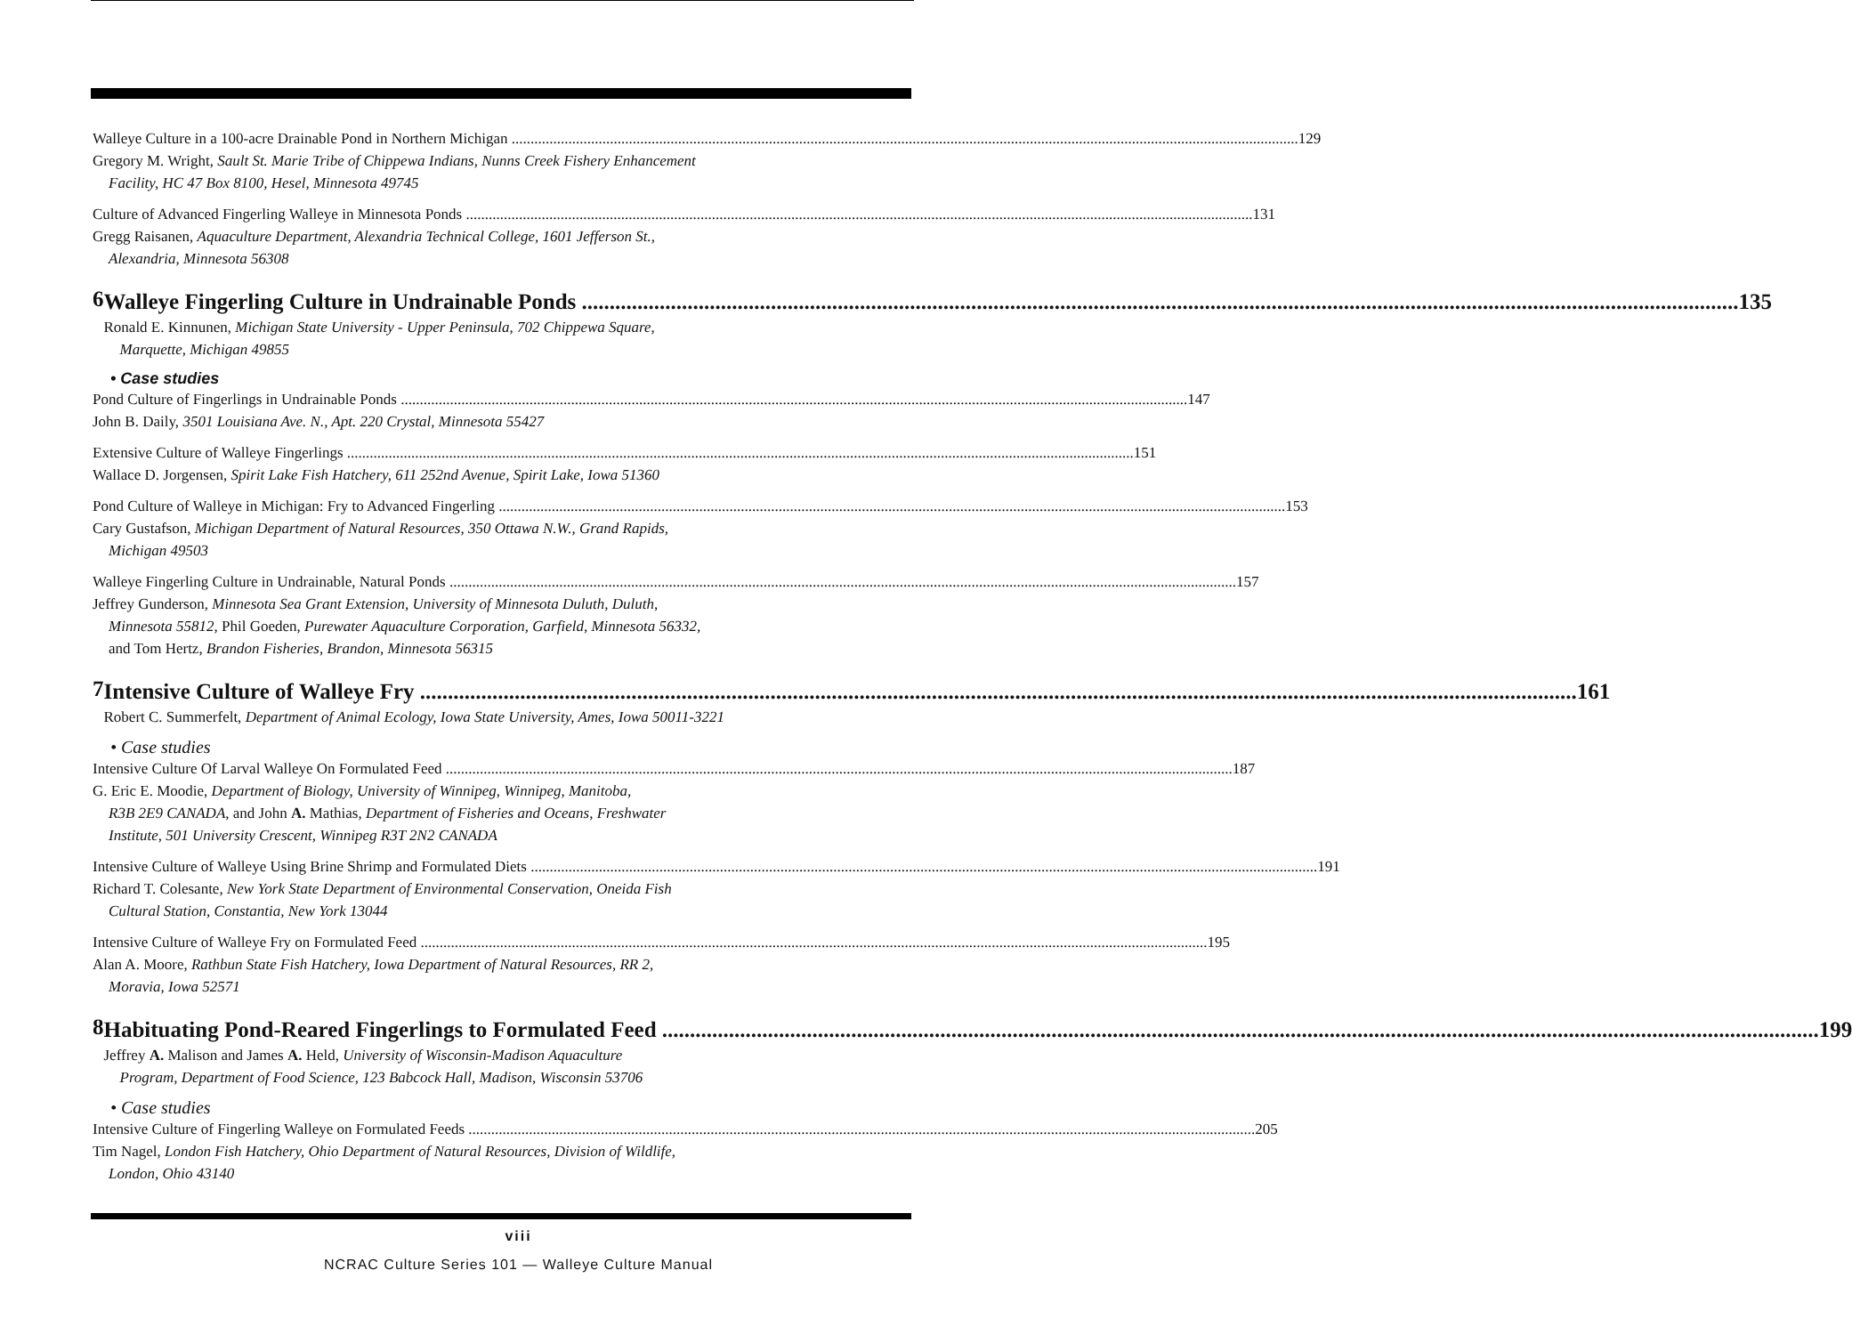Walleye Culture in a 100-acre Drainable Pond in Northern Michigan
Gregory M. Wright, Sault St. Marie Tribe of Chippewa Indians, Nunns Creek Fishery Enhancement
Facility, HC 47 Box 8100, Hesel, Minnesota 49745
129
Culture of Advanced Fingerling Walleye in Minnesota Ponds
Gregg Raisanen, Aquaculture Department, Alexandria Technical College, 1601 Jefferson St.,
Alexandria, Minnesota 56308
131
6
Walleye Fingerling Culture in Undrainable Ponds
Ronald E. Kinnunen, Michigan State University - Upper Peninsula, 702 Chippewa Square,
Marquette, Michigan 49855
135
• Case studies
Pond Culture of Fingerlings in Undrainable Ponds
John B. Daily, 3501 Louisiana Ave. N., Apt. 220 Crystal, Minnesota 55427
147
Extensive Culture of Walleye Fingerlings
Wallace D. Jorgensen, Spirit Lake Fish Hatchery, 611 252nd Avenue, Spirit Lake, Iowa 51360
151
Pond Culture of Walleye in Michigan: Fry to Advanced Fingerling
Cary Gustafson, Michigan Department of Natural Resources, 350 Ottawa N.W., Grand Rapids,
Michigan 49503
153
Walleye Fingerling Culture in Undrainable, Natural Ponds
Jeffrey Gunderson, Minnesota Sea Grant Extension, University of Minnesota Duluth, Duluth,
Minnesota 55812, Phil Goeden, Purewater Aquaculture Corporation, Garfield, Minnesota 56332,
and Tom Hertz, Brandon Fisheries, Brandon, Minnesota 56315
157
7
Intensive Culture of Walleye Fry
Robert C. Summerfelt, Department of Animal Ecology, Iowa State University, Ames, Iowa 50011-3221
161
• Case studies
Intensive Culture Of Larval Walleye On Formulated Feed
G. Eric E. Moodie, Department of Biology, University of Winnipeg, Winnipeg, Manitoba,
R3B 2E9 CANADA, and John A. Mathias, Department of Fisheries and Oceans, Freshwater
Institute, 501 University Crescent, Winnipeg R3T 2N2 CANADA
187
Intensive Culture of Walleye Using Brine Shrimp and Formulated Diets
Richard T. Colesante, New York State Department of Environmental Conservation, Oneida Fish
Cultural Station, Constantia, New York 13044
191
Intensive Culture of Walleye Fry on Formulated Feed
Alan A. Moore, Rathbun State Fish Hatchery, Iowa Department of Natural Resources, RR 2,
Moravia, Iowa 52571
195
8
Habituating Pond-Reared Fingerlings to Formulated Feed
Jeffrey A. Malison and James A. Held, University of Wisconsin-Madison Aquaculture
Program, Department of Food Science, 123 Babcock Hall, Madison, Wisconsin 53706
199
• Case studies
Intensive Culture of Fingerling Walleye on Formulated Feeds
Tim Nagel, London Fish Hatchery, Ohio Department of Natural Resources, Division of Wildlife,
London, Ohio 43140
205
viii
NCRAC Culture Series 101 — Walleye Culture Manual